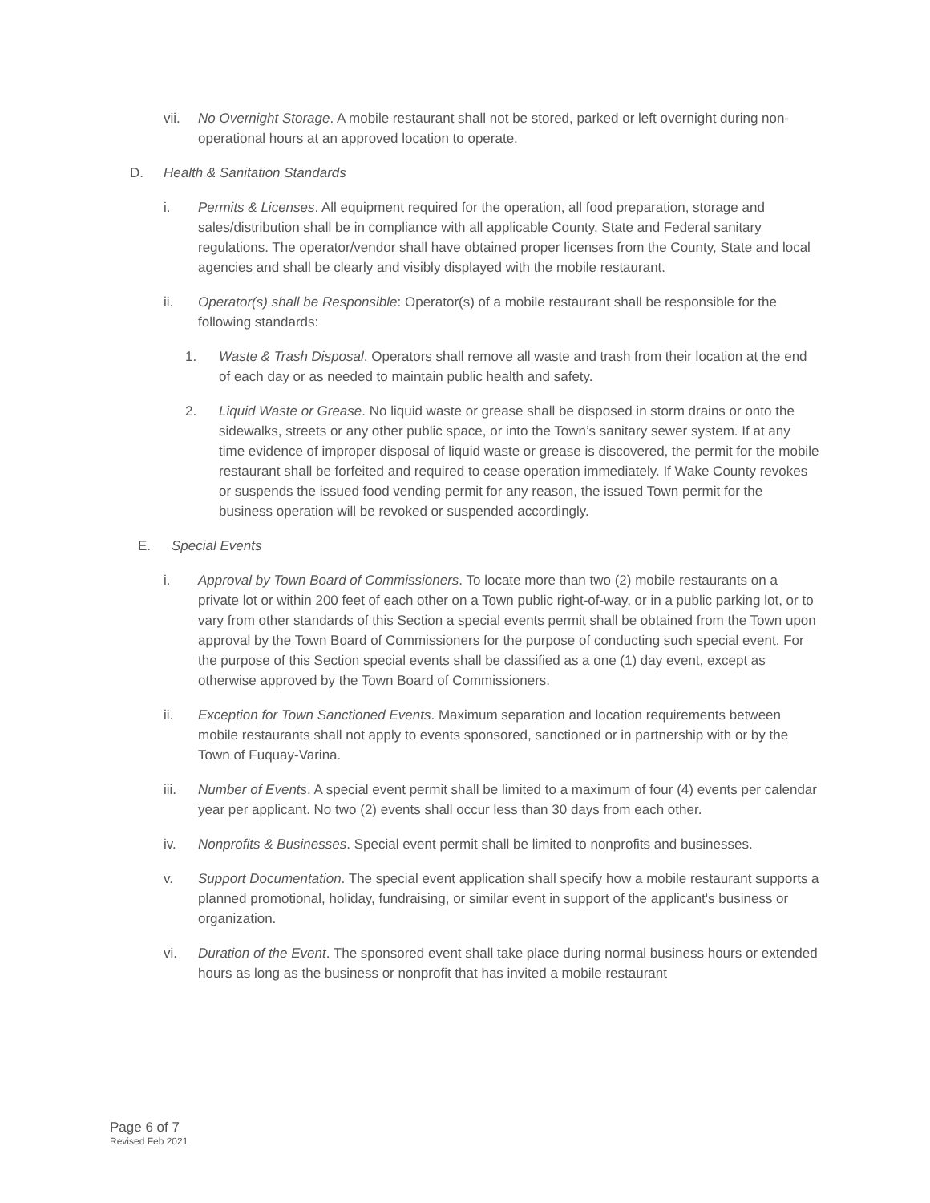vii. No Overnight Storage. A mobile restaurant shall not be stored, parked or left overnight during non-operational hours at an approved location to operate.
D. Health & Sanitation Standards
i. Permits & Licenses. All equipment required for the operation, all food preparation, storage and sales/distribution shall be in compliance with all applicable County, State and Federal sanitary regulations. The operator/vendor shall have obtained proper licenses from the County, State and local agencies and shall be clearly and visibly displayed with the mobile restaurant.
ii. Operator(s) shall be Responsible: Operator(s) of a mobile restaurant shall be responsible for the following standards:
1. Waste & Trash Disposal. Operators shall remove all waste and trash from their location at the end of each day or as needed to maintain public health and safety.
2. Liquid Waste or Grease. No liquid waste or grease shall be disposed in storm drains or onto the sidewalks, streets or any other public space, or into the Town’s sanitary sewer system. If at any time evidence of improper disposal of liquid waste or grease is discovered, the permit for the mobile restaurant shall be forfeited and required to cease operation immediately. If Wake County revokes or suspends the issued food vending permit for any reason, the issued Town permit for the business operation will be revoked or suspended accordingly.
E. Special Events
i. Approval by Town Board of Commissioners. To locate more than two (2) mobile restaurants on a private lot or within 200 feet of each other on a Town public right-of-way, or in a public parking lot, or to vary from other standards of this Section a special events permit shall be obtained from the Town upon approval by the Town Board of Commissioners for the purpose of conducting such special event. For the purpose of this Section special events shall be classified as a one (1) day event, except as otherwise approved by the Town Board of Commissioners.
ii. Exception for Town Sanctioned Events. Maximum separation and location requirements between mobile restaurants shall not apply to events sponsored, sanctioned or in partnership with or by the Town of Fuquay-Varina.
iii. Number of Events. A special event permit shall be limited to a maximum of four (4) events per calendar year per applicant. No two (2) events shall occur less than 30 days from each other.
iv. Nonprofits & Businesses. Special event permit shall be limited to nonprofits and businesses.
v. Support Documentation. The special event application shall specify how a mobile restaurant supports a planned promotional, holiday, fundraising, or similar event in support of the applicant's business or organization.
vi. Duration of the Event. The sponsored event shall take place during normal business hours or extended hours as long as the business or nonprofit that has invited a mobile restaurant
Page 6 of 7
Revised Feb 2021